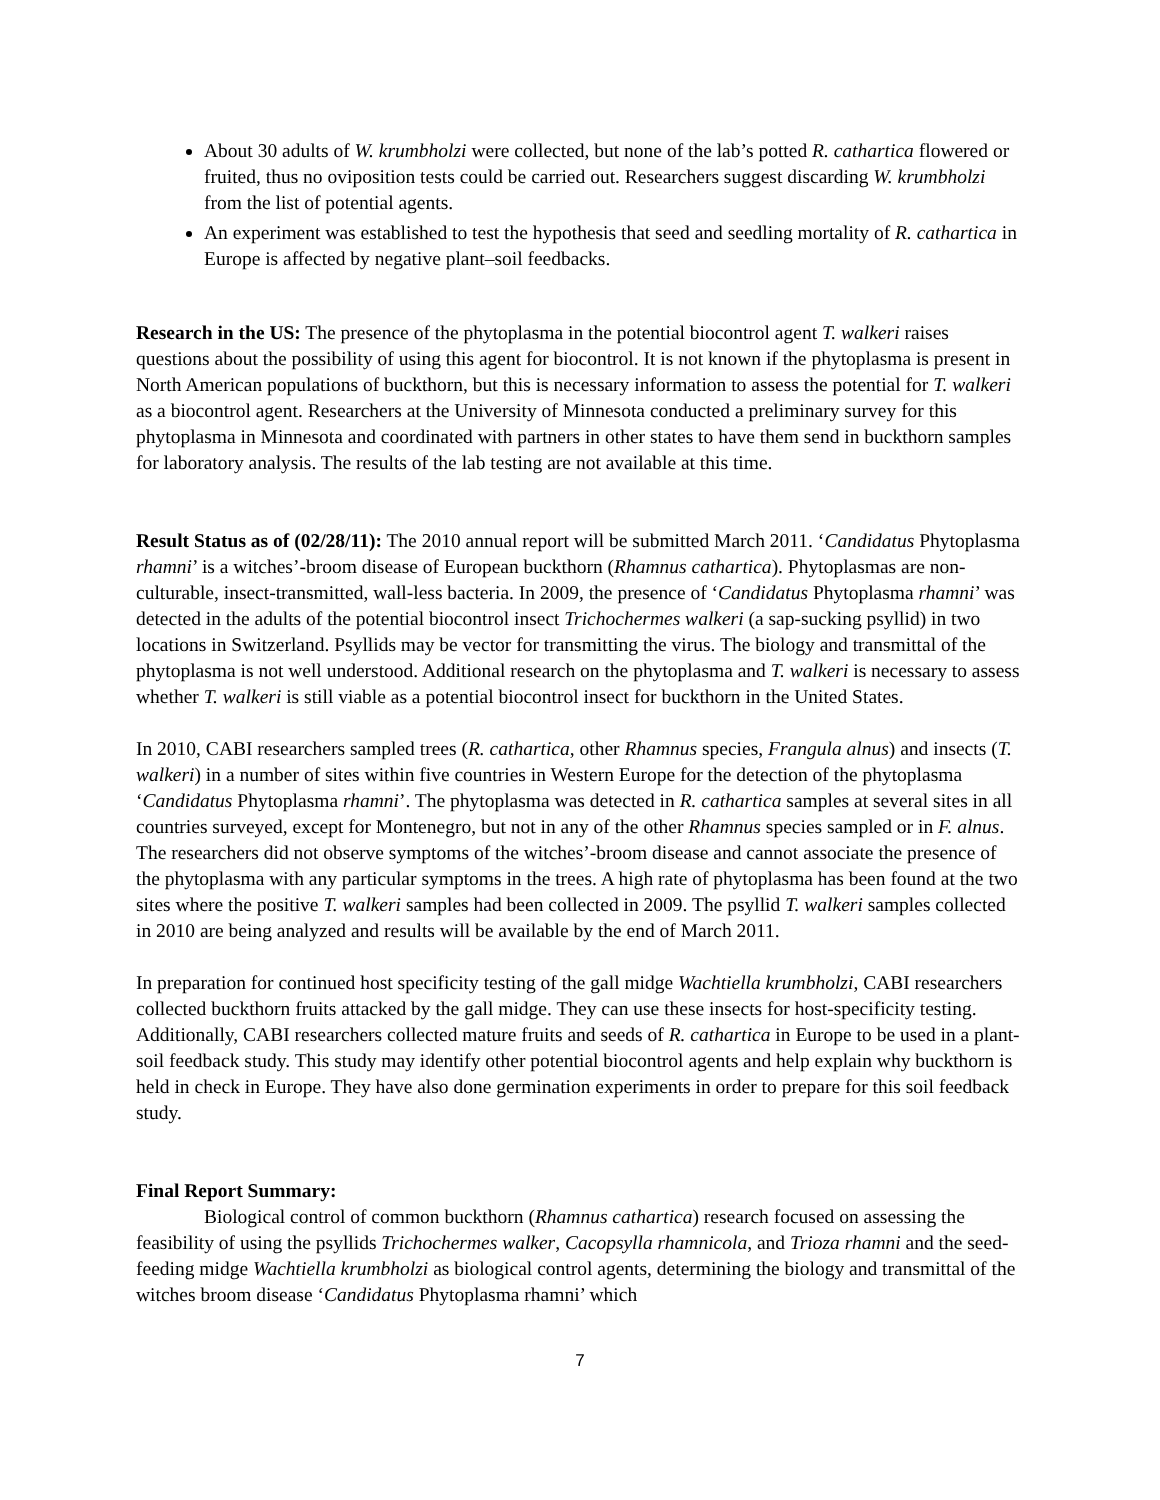About 30 adults of W. krumbholzi were collected, but none of the lab’s potted R. cathartica flowered or fruited, thus no oviposition tests could be carried out. Researchers suggest discarding W. krumbholzi from the list of potential agents.
An experiment was established to test the hypothesis that seed and seedling mortality of R. cathartica in Europe is affected by negative plant–soil feedbacks.
Research in the US: The presence of the phytoplasma in the potential biocontrol agent T. walkeri raises questions about the possibility of using this agent for biocontrol. It is not known if the phytoplasma is present in North American populations of buckthorn, but this is necessary information to assess the potential for T. walkeri as a biocontrol agent. Researchers at the University of Minnesota conducted a preliminary survey for this phytoplasma in Minnesota and coordinated with partners in other states to have them send in buckthorn samples for laboratory analysis. The results of the lab testing are not available at this time.
Result Status as of (02/28/11): The 2010 annual report will be submitted March 2011. ‘Candidatus Phytoplasma rhamni’ is a witches’-broom disease of European buckthorn (Rhamnus cathartica). Phytoplasmas are non-culturable, insect-transmitted, wall-less bacteria. In 2009, the presence of ‘Candidatus Phytoplasma rhamni’ was detected in the adults of the potential biocontrol insect Trichochermes walkeri (a sap-sucking psyllid) in two locations in Switzerland. Psyllids may be vector for transmitting the virus. The biology and transmittal of the phytoplasma is not well understood. Additional research on the phytoplasma and T. walkeri is necessary to assess whether T. walkeri is still viable as a potential biocontrol insect for buckthorn in the United States.
In 2010, CABI researchers sampled trees (R. cathartica, other Rhamnus species, Frangula alnus) and insects (T. walkeri) in a number of sites within five countries in Western Europe for the detection of the phytoplasma ‘Candidatus Phytoplasma rhamni’. The phytoplasma was detected in R. cathartica samples at several sites in all countries surveyed, except for Montenegro, but not in any of the other Rhamnus species sampled or in F. alnus. The researchers did not observe symptoms of the witches’-broom disease and cannot associate the presence of the phytoplasma with any particular symptoms in the trees. A high rate of phytoplasma has been found at the two sites where the positive T. walkeri samples had been collected in 2009. The psyllid T. walkeri samples collected in 2010 are being analyzed and results will be available by the end of March 2011.
In preparation for continued host specificity testing of the gall midge Wachtiella krumbholzi, CABI researchers collected buckthorn fruits attacked by the gall midge. They can use these insects for host-specificity testing. Additionally, CABI researchers collected mature fruits and seeds of R. cathartica in Europe to be used in a plant-soil feedback study. This study may identify other potential biocontrol agents and help explain why buckthorn is held in check in Europe. They have also done germination experiments in order to prepare for this soil feedback study.
Final Report Summary:
Biological control of common buckthorn (Rhamnus cathartica) research focused on assessing the feasibility of using the psyllids Trichochermes walker, Cacopsylla rhamnicola, and Trioza rhamni and the seed-feeding midge Wachtiella krumbholzi as biological control agents, determining the biology and transmittal of the witches broom disease ‘Candidatus Phytoplasma rhamni’ which
7